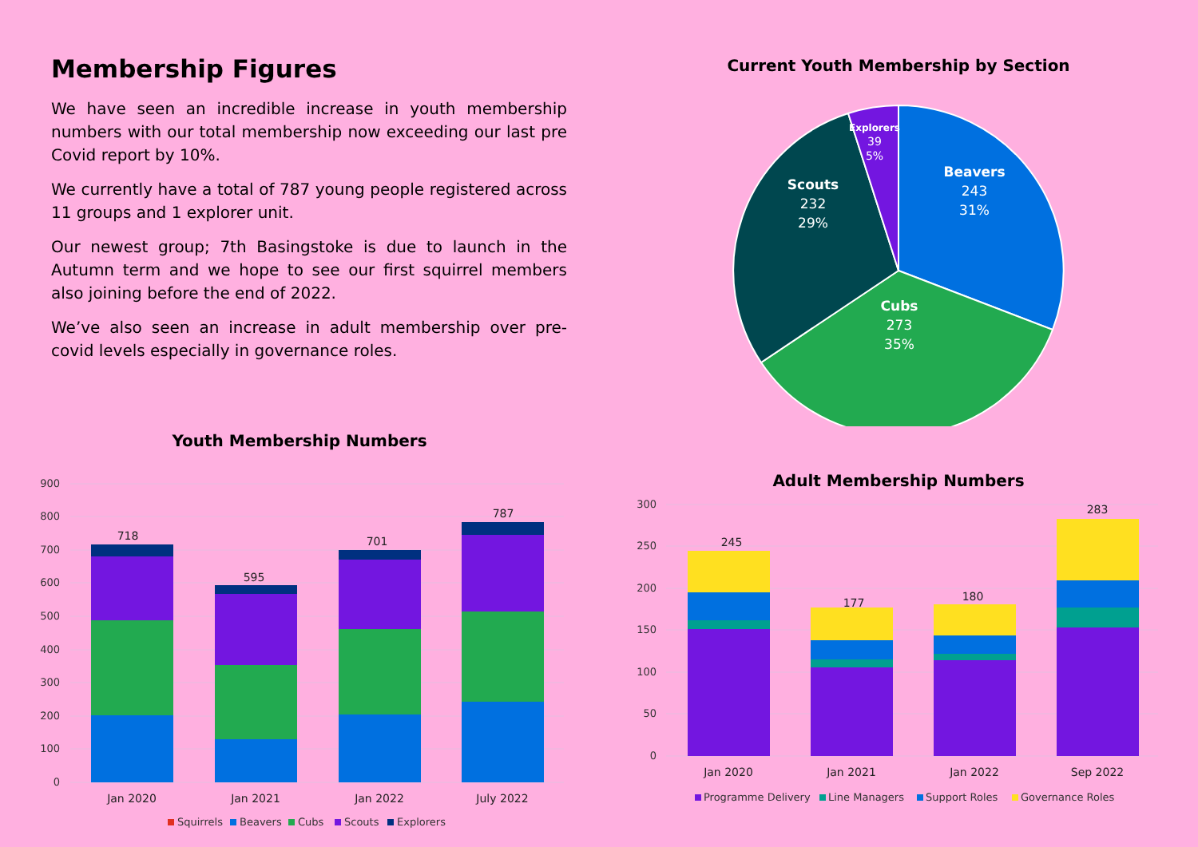Membership Figures
We have seen an incredible increase in youth membership numbers with our total membership now exceeding our last pre Covid report by 10%.
We currently have a total of 787 young people registered across 11 groups and 1 explorer unit.
Our newest group; 7th Basingstoke is due to launch in the Autumn term and we hope to see our first squirrel members also joining before the end of 2022.
We’ve also seen an increase in adult membership over pre-covid levels especially in governance roles.
Current Youth Membership by Section
Beavers
243
31%
Cubs
273
35%
Scouts
232
29%
Explorers
39
5%
Youth Membership Numbers
900
800
700
600
500
400
300
200
100
0
718
595
701
787
Jan 2020
Jan 2021
Jan 2022
July 2022
Squirrels
Beavers
Cubs
Scouts
Explorers
Adult Membership Numbers
300
250
200
150
100
50
0
245
177
180
283
Jan 2020
Jan 2021
Jan 2022
Sep 2022
Programme Delivery
Line Managers
Support Roles
Governance Roles